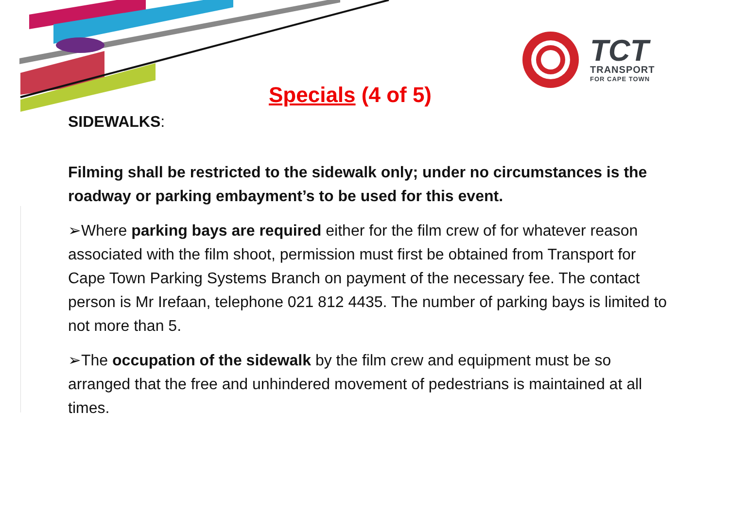TCT
TRANSPORT
FOR CAPE TOWN
Specials (4 of 5)
SIDEWALKS:
Filming shall be restricted to the sidewalk only; under no circumstances is the roadway or parking embayment’s to be used for this event.
➢Where parking bays are required either for the film crew of for whatever reason associated with the film shoot, permission must first be obtained from Transport for Cape Town Parking Systems Branch on payment of the necessary fee. The contact person is Mr Irefaan, telephone 021 812 4435. The number of parking bays is limited to not more than 5.
➢The occupation of the sidewalk by the film crew and equipment must be so arranged that the free and unhindered movement of pedestrians is maintained at all times.